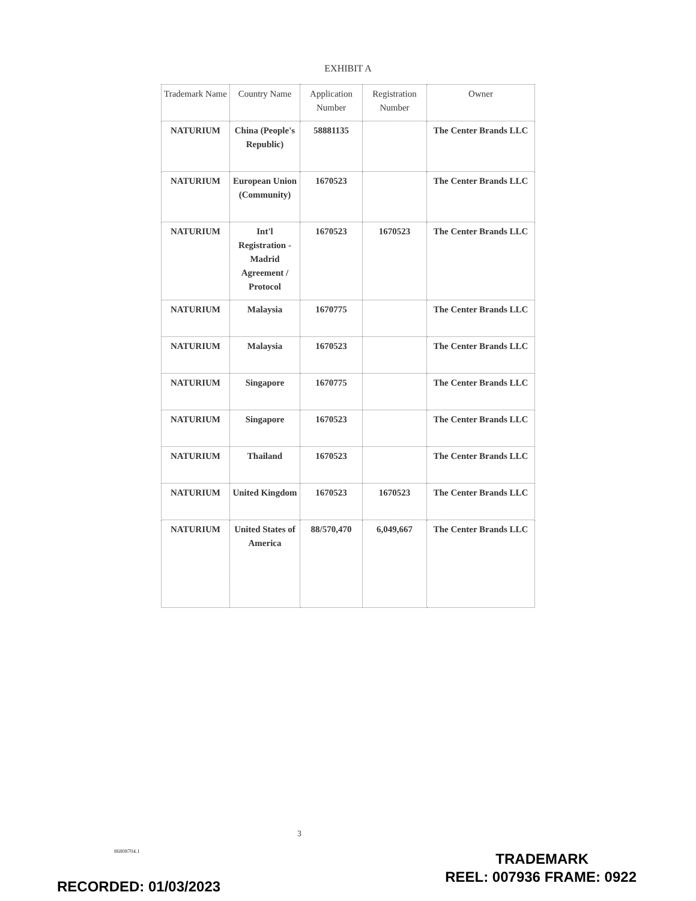EXHIBIT A
| Trademark Name | Country Name | Application Number | Registration Number | Owner |
| --- | --- | --- | --- | --- |
| NATURIUM | China (People's Republic) | 58881135 | | The Center Brands LLC |
| NATURIUM | European Union (Community) | 1670523 | | The Center Brands LLC |
| NATURIUM | Int'l Registration - Madrid Agreement / Protocol | 1670523 | 1670523 | The Center Brands LLC |
| NATURIUM | Malaysia | 1670775 | | The Center Brands LLC |
| NATURIUM | Malaysia | 1670523 | | The Center Brands LLC |
| NATURIUM | Singapore | 1670775 | | The Center Brands LLC |
| NATURIUM | Singapore | 1670523 | | The Center Brands LLC |
| NATURIUM | Thailand | 1670523 | | The Center Brands LLC |
| NATURIUM | United Kingdom | 1670523 | 1670523 | The Center Brands LLC |
| NATURIUM | United States of America | 88/570,470 | 6,049,667 | The Center Brands LLC |
3
86808704.1
RECORDED: 01/03/2023
TRADEMARK
REEL: 007936 FRAME: 0922